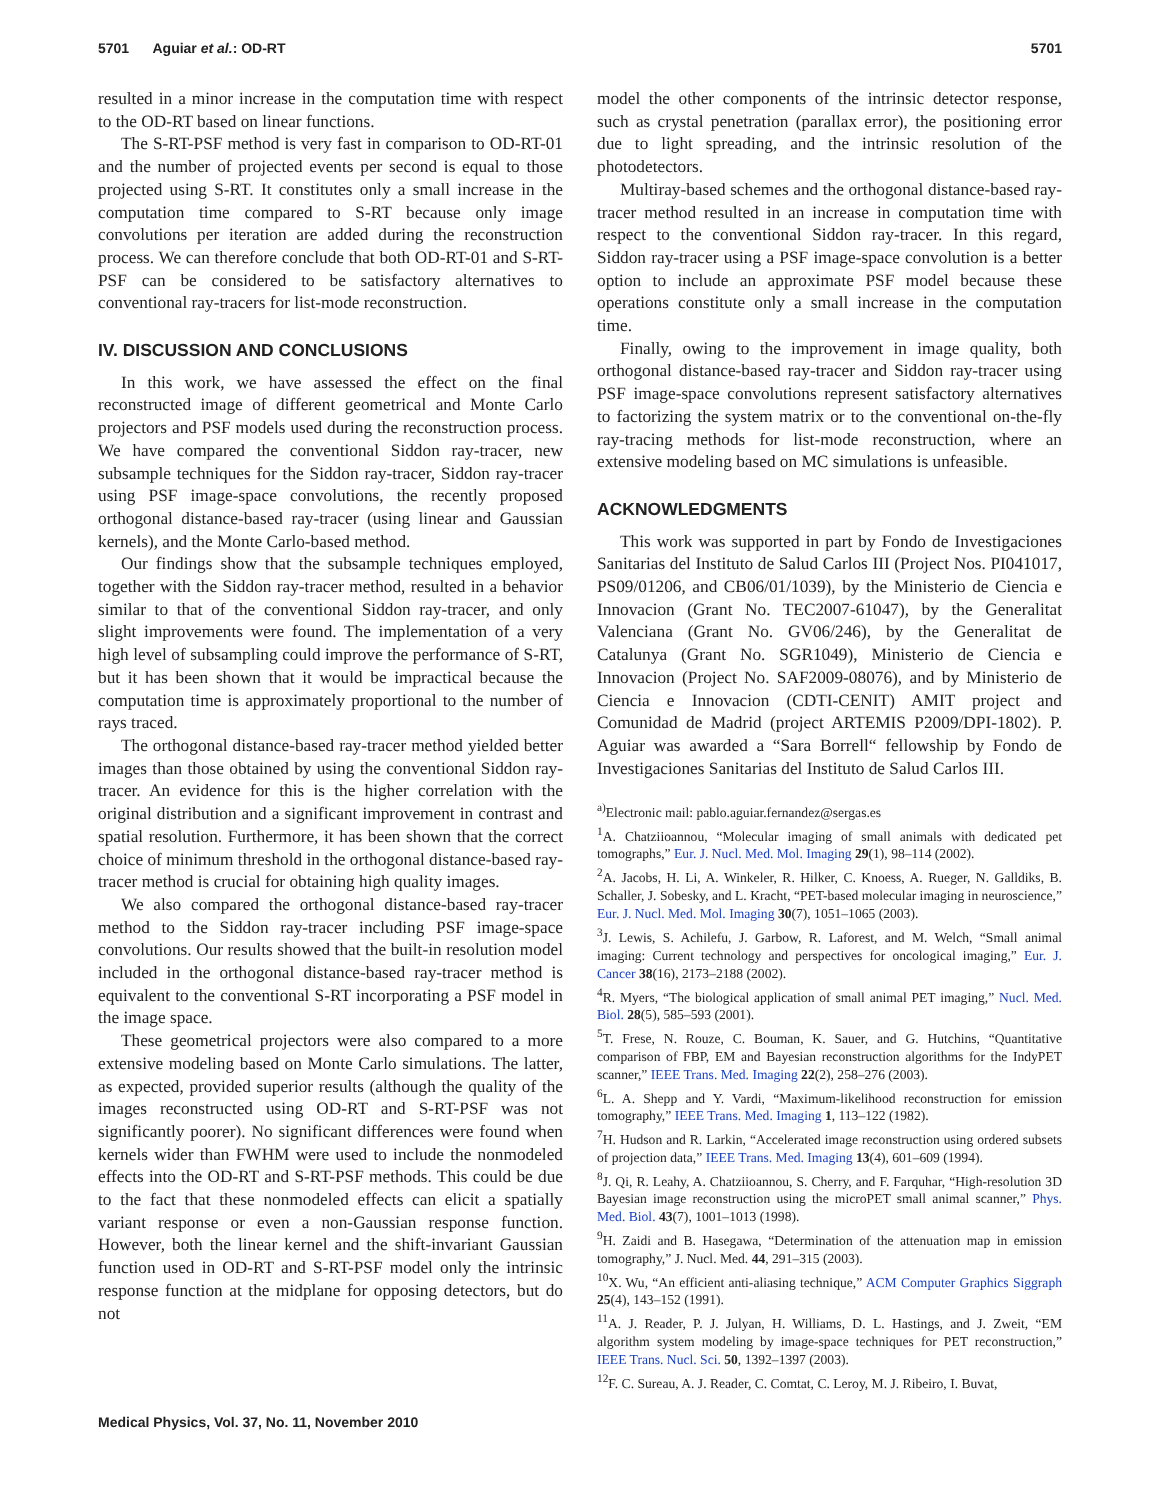5701 Aguiar et al.: OD-RT 5701
resulted in a minor increase in the computation time with respect to the OD-RT based on linear functions.
The S-RT-PSF method is very fast in comparison to OD-RT-01 and the number of projected events per second is equal to those projected using S-RT. It constitutes only a small increase in the computation time compared to S-RT because only image convolutions per iteration are added during the reconstruction process. We can therefore conclude that both OD-RT-01 and S-RT-PSF can be considered to be satisfactory alternatives to conventional ray-tracers for list-mode reconstruction.
IV. DISCUSSION AND CONCLUSIONS
In this work, we have assessed the effect on the final reconstructed image of different geometrical and Monte Carlo projectors and PSF models used during the reconstruction process. We have compared the conventional Siddon ray-tracer, new subsample techniques for the Siddon ray-tracer, Siddon ray-tracer using PSF image-space convolutions, the recently proposed orthogonal distance-based ray-tracer (using linear and Gaussian kernels), and the Monte Carlo-based method.
Our findings show that the subsample techniques employed, together with the Siddon ray-tracer method, resulted in a behavior similar to that of the conventional Siddon ray-tracer, and only slight improvements were found. The implementation of a very high level of subsampling could improve the performance of S-RT, but it has been shown that it would be impractical because the computation time is approximately proportional to the number of rays traced.
The orthogonal distance-based ray-tracer method yielded better images than those obtained by using the conventional Siddon ray-tracer. An evidence for this is the higher correlation with the original distribution and a significant improvement in contrast and spatial resolution. Furthermore, it has been shown that the correct choice of minimum threshold in the orthogonal distance-based ray-tracer method is crucial for obtaining high quality images.
We also compared the orthogonal distance-based ray-tracer method to the Siddon ray-tracer including PSF image-space convolutions. Our results showed that the built-in resolution model included in the orthogonal distance-based ray-tracer method is equivalent to the conventional S-RT incorporating a PSF model in the image space.
These geometrical projectors were also compared to a more extensive modeling based on Monte Carlo simulations. The latter, as expected, provided superior results (although the quality of the images reconstructed using OD-RT and S-RT-PSF was not significantly poorer). No significant differences were found when kernels wider than FWHM were used to include the nonmodeled effects into the OD-RT and S-RT-PSF methods. This could be due to the fact that these nonmodeled effects can elicit a spatially variant response or even a non-Gaussian response function. However, both the linear kernel and the shift-invariant Gaussian function used in OD-RT and S-RT-PSF model only the intrinsic response function at the midplane for opposing detectors, but do not
model the other components of the intrinsic detector response, such as crystal penetration (parallax error), the positioning error due to light spreading, and the intrinsic resolution of the photodetectors.
Multiray-based schemes and the orthogonal distance-based ray-tracer method resulted in an increase in computation time with respect to the conventional Siddon ray-tracer. In this regard, Siddon ray-tracer using a PSF image-space convolution is a better option to include an approximate PSF model because these operations constitute only a small increase in the computation time.
Finally, owing to the improvement in image quality, both orthogonal distance-based ray-tracer and Siddon ray-tracer using PSF image-space convolutions represent satisfactory alternatives to factorizing the system matrix or to the conventional on-the-fly ray-tracing methods for list-mode reconstruction, where an extensive modeling based on MC simulations is unfeasible.
ACKNOWLEDGMENTS
This work was supported in part by Fondo de Investigaciones Sanitarias del Instituto de Salud Carlos III (Project Nos. PI041017, PS09/01206, and CB06/01/1039), by the Ministerio de Ciencia e Innovacion (Grant No. TEC2007-61047), by the Generalitat Valenciana (Grant No. GV06/246), by the Generalitat de Catalunya (Grant No. SGR1049), Ministerio de Ciencia e Innovacion (Project No. SAF2009-08076), and by Ministerio de Ciencia e Innovacion (CDTI-CENIT) AMIT project and Comunidad de Madrid (project ARTEMIS P2009/DPI-1802). P. Aguiar was awarded a “Sara Borrell“ fellowship by Fondo de Investigaciones Sanitarias del Instituto de Salud Carlos III.
<sup>a)</sup> Electronic mail: pablo.aguiar.fernandez@sergas.es
<sup>1</sup> A. Chatziioannou, “Molecular imaging of small animals with dedicated pet tomographs,” Eur. J. Nucl. Med. Mol. Imaging 29(1), 98–114 (2002).
<sup>2</sup> A. Jacobs, H. Li, A. Winkeler, R. Hilker, C. Knoess, A. Rueger, N. Galldiks, B. Schaller, J. Sobesky, and L. Kracht, “PET-based molecular imaging in neuroscience,” Eur. J. Nucl. Med. Mol. Imaging 30(7), 1051–1065 (2003).
<sup>3</sup> J. Lewis, S. Achilefu, J. Garbow, R. Laforest, and M. Welch, “Small animal imaging: Current technology and perspectives for oncological imaging,” Eur. J. Cancer 38(16), 2173–2188 (2002).
<sup>4</sup> R. Myers, “The biological application of small animal PET imaging,” Nucl. Med. Biol. 28(5), 585–593 (2001).
<sup>5</sup> T. Frese, N. Rouze, C. Bouman, K. Sauer, and G. Hutchins, “Quantitative comparison of FBP, EM and Bayesian reconstruction algorithms for the IndyPET scanner,” IEEE Trans. Med. Imaging 22(2), 258–276 (2003).
<sup>6</sup> L. A. Shepp and Y. Vardi, “Maximum-likelihood reconstruction for emission tomography,” IEEE Trans. Med. Imaging 1, 113–122 (1982).
<sup>7</sup>H. Hudson and R. Larkin, “Accelerated image reconstruction using ordered subsets of projection data,” IEEE Trans. Med. Imaging 13(4), 601–609 (1994).
<sup>8</sup> J. Qi, R. Leahy, A. Chatziioannou, S. Cherry, and F. Farquhar, “High-resolution 3D Bayesian image reconstruction using the microPET small animal scanner,” Phys. Med. Biol. 43(7), 1001–1013 (1998).
<sup>9</sup>H. Zaidi and B. Hasegawa, “Determination of the attenuation map in emission tomography,” J. Nucl. Med. 44, 291–315 (2003).
<sup>10</sup> X. Wu, “An efficient anti-aliasing technique,” ACM Computer Graphics Siggraph 25(4), 143–152 (1991).
<sup>11</sup> A. J. Reader, P. J. Julyan, H. Williams, D. L. Hastings, and J. Zweit, “EM algorithm system modeling by image-space techniques for PET reconstruction,” IEEE Trans. Nucl. Sci. 50, 1392–1397 (2003).
<sup>12</sup>F. C. Sureau, A. J. Reader, C. Comtat, C. Leroy, M. J. Ribeiro, I. Buvat,
Medical Physics, Vol. 37, No. 11, November 2010